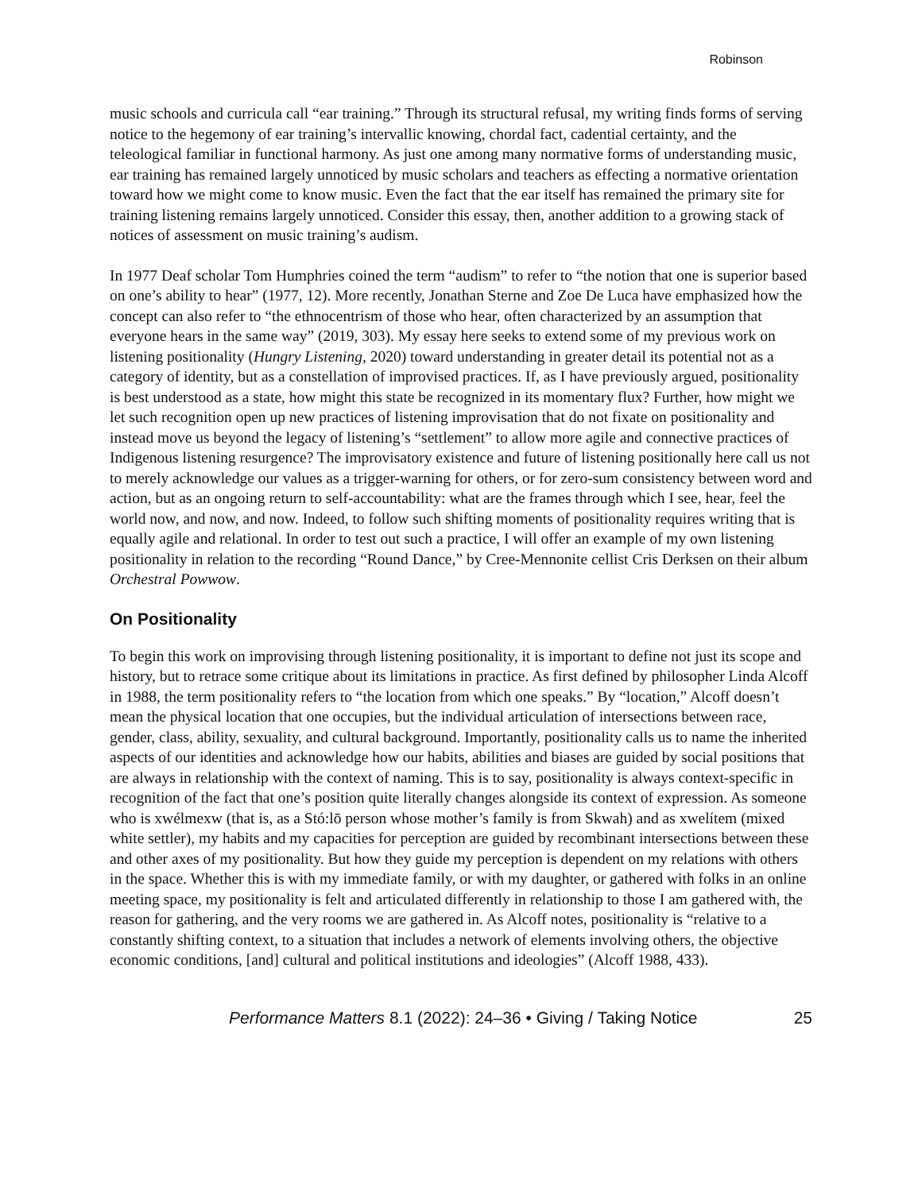Robinson
music schools and curricula call “ear training.” Through its structural refusal, my writing finds forms of serving notice to the hegemony of ear training’s intervallic knowing, chordal fact, cadential certainty, and the teleological familiar in functional harmony. As just one among many normative forms of understanding music, ear training has remained largely unnoticed by music scholars and teachers as effecting a normative orientation toward how we might come to know music. Even the fact that the ear itself has remained the primary site for training listening remains largely unnoticed. Consider this essay, then, another addition to a growing stack of notices of assessment on music training’s audism.
In 1977 Deaf scholar Tom Humphries coined the term “audism” to refer to “the notion that one is superior based on one’s ability to hear” (1977, 12). More recently, Jonathan Sterne and Zoe De Luca have emphasized how the concept can also refer to “the ethnocentrism of those who hear, often characterized by an assumption that everyone hears in the same way” (2019, 303). My essay here seeks to extend some of my previous work on listening positionality (Hungry Listening, 2020) toward understanding in greater detail its potential not as a category of identity, but as a constellation of improvised practices. If, as I have previously argued, positionality is best understood as a state, how might this state be recognized in its momentary flux? Further, how might we let such recognition open up new practices of listening improvisation that do not fixate on positionality and instead move us beyond the legacy of listening’s “settlement” to allow more agile and connective practices of Indigenous listening resurgence? The improvisatory existence and future of listening positionally here call us not to merely acknowledge our values as a trigger-warning for others, or for zero-sum consistency between word and action, but as an ongoing return to self-accountability: what are the frames through which I see, hear, feel the world now, and now, and now. Indeed, to follow such shifting moments of positionality requires writing that is equally agile and relational. In order to test out such a practice, I will offer an example of my own listening positionality in relation to the recording “Round Dance,” by Cree-Mennonite cellist Cris Derksen on their album Orchestral Powwow.
On Positionality
To begin this work on improvising through listening positionality, it is important to define not just its scope and history, but to retrace some critique about its limitations in practice. As first defined by philosopher Linda Alcoff in 1988, the term positionality refers to “the location from which one speaks.” By “location,” Alcoff doesn’t mean the physical location that one occupies, but the individual articulation of intersections between race, gender, class, ability, sexuality, and cultural background. Importantly, positionality calls us to name the inherited aspects of our identities and acknowledge how our habits, abilities and biases are guided by social positions that are always in relationship with the context of naming. This is to say, positionality is always context-specific in recognition of the fact that one’s position quite literally changes alongside its context of expression. As someone who is xwélmexw (that is, as a Stó:lō person whose mother’s family is from Skwah) and as xwelítem (mixed white settler), my habits and my capacities for perception are guided by recombinant intersections between these and other axes of my positionality. But how they guide my perception is dependent on my relations with others in the space. Whether this is with my immediate family, or with my daughter, or gathered with folks in an online meeting space, my positionality is felt and articulated differently in relationship to those I am gathered with, the reason for gathering, and the very rooms we are gathered in. As Alcoff notes, positionality is “relative to a constantly shifting context, to a situation that includes a network of elements involving others, the objective economic conditions, [and] cultural and political institutions and ideologies” (Alcoff 1988, 433).
Performance Matters 8.1 (2022): 24–36 • Giving / Taking Notice 25